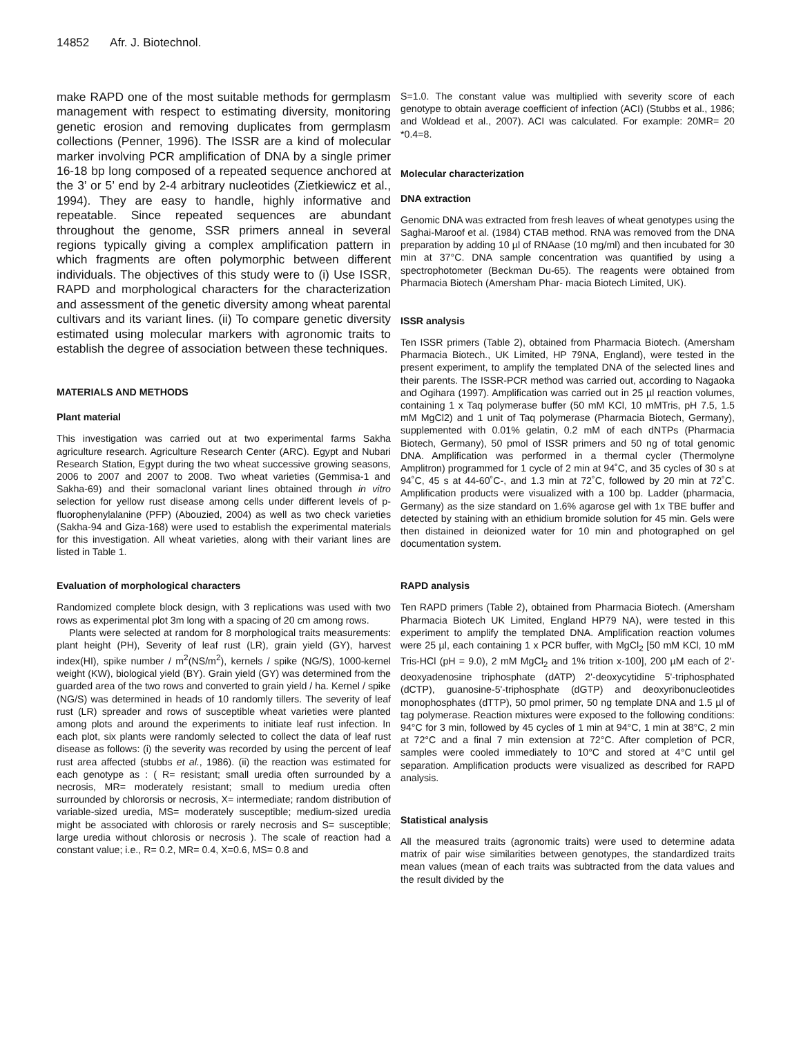14852 Afr. J. Biotechnol.
make RAPD one of the most suitable methods for germplasm management with respect to estimating diversity, monitoring genetic erosion and removing duplicates from germplasm collections (Penner, 1996). The ISSR are a kind of molecular marker involving PCR amplification of DNA by a single primer 16-18 bp long composed of a repeated sequence anchored at the 3’ or 5’ end by 2-4 arbitrary nucleotides (Zietkiewicz et al., 1994). They are easy to handle, highly informative and repeatable. Since repeated sequences are abundant throughout the genome, SSR primers anneal in several regions typically giving a complex amplification pattern in which fragments are often polymorphic between different individuals. The objectives of this study were to (i) Use ISSR, RAPD and morphological characters for the characterization and assessment of the genetic diversity among wheat parental cultivars and its variant lines. (ii) To compare genetic diversity estimated using molecular markers with agronomic traits to establish the degree of association between these techniques.
MATERIALS AND METHODS
Plant material
This investigation was carried out at two experimental farms Sakha agriculture research. Agriculture Research Center (ARC). Egypt and Nubari Research Station, Egypt during the two wheat successive growing seasons, 2006 to 2007 and 2007 to 2008. Two wheat varieties (Gemmisa-1 and Sakha-69) and their somaclonal variant lines obtained through in vitro selection for yellow rust disease among cells under different levels of p-fluorophenylalanine (PFP) (Abouzied, 2004) as well as two check varieties (Sakha-94 and Giza-168) were used to establish the experimental materials for this investigation. All wheat varieties, along with their variant lines are listed in Table 1.
Evaluation of morphological characters
Randomized complete block design, with 3 replications was used with two rows as experimental plot 3m long with a spacing of 20 cm among rows.
Plants were selected at random for 8 morphological traits measurements: plant height (PH), Severity of leaf rust (LR), grain yield (GY), harvest index(HI), spike number / m<sup>2</sup>(NS/m<sup>2</sup>), kernels / spike (NG/S), 1000-kernel weight (KW), biological yield (BY). Grain yield (GY) was determined from the guarded area of the two rows and converted to grain yield / ha. Kernel / spike (NG/S) was determined in heads of 10 randomly tillers. The severity of leaf rust (LR) spreader and rows of susceptible wheat varieties were planted among plots and around the experiments to initiate leaf rust infection. In each plot, six plants were randomly selected to collect the data of leaf rust disease as follows: (i) the severity was recorded by using the percent of leaf rust area affected (stubbs et al., 1986). (ii) the reaction was estimated for each genotype as : ( R= resistant; small uredia often surrounded by a necrosis, MR= moderately resistant; small to medium uredia often surrounded by chlororsis or necrosis, X= intermediate; random distribution of variable-sized uredia, MS= moderately susceptible; medium-sized uredia might be associated with chlorosis or rarely necrosis and S= susceptible; large uredia without chlorosis or necrosis ). The scale of reaction had a constant value; i.e., R= 0.2, MR= 0.4, X=0.6, MS= 0.8 and
S=1.0. The constant value was multiplied with severity score of each genotype to obtain average coefficient of infection (ACI) (Stubbs et al., 1986; and Woldead et al., 2007). ACI was calculated. For example: 20MR= 20 *0.4=8.
Molecular characterization
DNA extraction
Genomic DNA was extracted from fresh leaves of wheat genotypes using the Saghai-Maroof et al. (1984) CTAB method. RNA was removed from the DNA preparation by adding 10 µl of RNAase (10 mg/ml) and then incubated for 30 min at 37°C. DNA sample concentration was quantified by using a spectrophotometer (Beckman Du-65). The reagents were obtained from Pharmacia Biotech (Amersham Phar- macia Biotech Limited, UK).
ISSR analysis
Ten ISSR primers (Table 2), obtained from Pharmacia Biotech. (Amersham Pharmacia Biotech., UK Limited, HP 79NA, England), were tested in the present experiment, to amplify the templated DNA of the selected lines and their parents. The ISSR-PCR method was carried out, according to Nagaoka and Ogihara (1997). Amplification was carried out in 25 µl reaction volumes, containing 1 x Taq polymerase buffer (50 mM KCl, 10 mMTris, pH 7.5, 1.5 mM MgCl2) and 1 unit of Taq polymerase (Pharmacia Biotech, Germany), supplemented with 0.01% gelatin, 0.2 mM of each dNTPs (Pharmacia Biotech, Germany), 50 pmol of ISSR primers and 50 ng of total genomic DNA. Amplification was performed in a thermal cycler (Thermolyne Amplitron) programmed for 1 cycle of 2 min at 94˚C, and 35 cycles of 30 s at 94˚C, 45 s at 44-60˚C-, and 1.3 min at 72˚C, followed by 20 min at 72˚C. Amplification products were visualized with a 100 bp. Ladder (pharmacia, Germany) as the size standard on 1.6% agarose gel with 1x TBE buffer and detected by staining with an ethidium bromide solution for 45 min. Gels were then distained in deionized water for 10 min and photographed on gel documentation system.
RAPD analysis
Ten RAPD primers (Table 2), obtained from Pharmacia Biotech. (Amersham Pharmacia Biotech UK Limited, England HP79 NA), were tested in this experiment to amplify the templated DNA. Amplification reaction volumes were 25 µl, each containing 1 x PCR buffer, with MgCl<sub>2</sub> [50 mM KCl, 10 mM Tris-HCl (pH = 9.0), 2 mM MgCl<sub>2</sub> and 1% trition x-100], 200 µM each of 2'-deoxyadenosine triphosphate (dATP) 2'-deoxycytidine 5'-triphosphated (dCTP), guanosine-5'-triphosphate (dGTP) and deoxyribonucleotides monophosphates (dTTP), 50 pmol primer, 50 ng template DNA and 1.5 µl of tag polymerase. Reaction mixtures were exposed to the following conditions: 94°C for 3 min, followed by 45 cycles of 1 min at 94°C, 1 min at 38°C, 2 min at 72°C and a final 7 min extension at 72°C. After completion of PCR, samples were cooled immediately to 10°C and stored at 4°C until gel separation. Amplification products were visualized as described for RAPD analysis.
Statistical analysis
All the measured traits (agronomic traits) were used to determine adata matrix of pair wise similarities between genotypes, the standardized traits mean values (mean of each traits was subtracted from the data values and the result divided by the